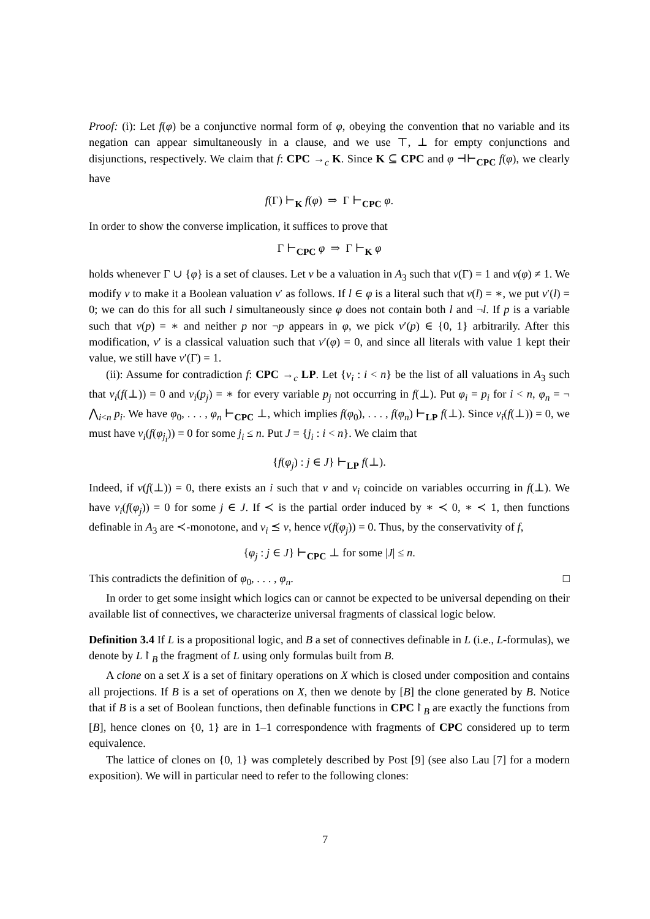Proof: (i): Let f(φ) be a conjunctive normal form of φ, obeying the convention that no variable and its negation can appear simultaneously in a clause, and we use ⊤, ⊥ for empty conjunctions and disjunctions, respectively. We claim that f: CPC →<sub>c</sub> K. Since K ⊆ CPC and φ ⊣⊢<sub>CPC</sub> f(φ), we clearly have
f(Γ) ⊢<sub>K</sub> f(φ) ⇒ Γ ⊢<sub>CPC</sub> φ.
In order to show the converse implication, it suffices to prove that
Γ ⊢<sub>CPC</sub> φ ⇒ Γ ⊢<sub>K</sub> φ
holds whenever Γ ∪ {φ} is a set of clauses. Let v be a valuation in A<sub>3</sub> such that v(Γ) = 1 and v(φ) ≠ 1. We modify v to make it a Boolean valuation v′ as follows. If l ∈ φ is a literal such that v(l) = ∗, we put v′(l) = 0; we can do this for all such l simultaneously since φ does not contain both l and ¬l. If p is a variable such that v(p) = ∗ and neither p nor ¬p appears in φ, we pick v′(p) ∈ {0, 1} arbitrarily. After this modification, v′ is a classical valuation such that v′(φ) = 0, and since all literals with value 1 kept their value, we still have v′(Γ) = 1.
(ii): Assume for contradiction f: CPC →<sub>c</sub> LP. Let {v<sub>i</sub> : i < n} be the list of all valuations in A<sub>3</sub> such that v<sub>i</sub>(f(⊥)) = 0 and v<sub>i</sub>(p<sub>j</sub>) = ∗ for every variable p<sub>j</sub> not occurring in f(⊥). Put φ<sub>i</sub> = p<sub>i</sub> for i < n, φ<sub>n</sub> = ¬ ⋀<sub>i<n</sub> p<sub>i</sub>. We have φ<sub>0</sub>, . . . , φ<sub>n</sub> ⊢<sub>CPC</sub> ⊥, which implies f(φ<sub>0</sub>), . . . , f(φ<sub>n</sub>) ⊢<sub>LP</sub> f(⊥). Since v<sub>i</sub>(f(⊥)) = 0, we must have v<sub>i</sub>(f(φ<sub>j<sub>i</sub></sub>)) = 0 for some j<sub>i</sub> ≤ n. Put J = {j<sub>i</sub> : i < n}. We claim that
{f(φ<sub>j</sub>) : j ∈ J} ⊢<sub>LP</sub> f(⊥).
Indeed, if v(f(⊥)) = 0, there exists an i such that v and v<sub>i</sub> coincide on variables occurring in f(⊥). We have v<sub>i</sub>(f(φ<sub>j</sub>)) = 0 for some j ∈ J. If ≺ is the partial order induced by ∗ ≺ 0, ∗ ≺ 1, then functions definable in A<sub>3</sub> are ≺-monotone, and v<sub>i</sub> ⪯ v, hence v(f(φ<sub>j</sub>)) = 0. Thus, by the conservativity of f,
{φ<sub>j</sub> : j ∈ J} ⊢<sub>CPC</sub> ⊥ for some |J| ≤ n.
This contradicts the definition of φ<sub>0</sub>, . . . , φ<sub>n</sub>. □
In order to get some insight which logics can or cannot be expected to be universal depending on their available list of connectives, we characterize universal fragments of classical logic below.
Definition 3.4 If L is a propositional logic, and B a set of connectives definable in L (i.e., L-formulas), we denote by L↾<sub>B</sub> the fragment of L using only formulas built from B.
A clone on a set X is a set of finitary operations on X which is closed under composition and contains all projections. If B is a set of operations on X, then we denote by [B] the clone generated by B. Notice that if B is a set of Boolean functions, then definable functions in CPC↾<sub>B</sub> are exactly the functions from [B], hence clones on {0, 1} are in 1–1 correspondence with fragments of CPC considered up to term equivalence.
The lattice of clones on {0, 1} was completely described by Post [9] (see also Lau [7] for a modern exposition). We will in particular need to refer to the following clones:
7